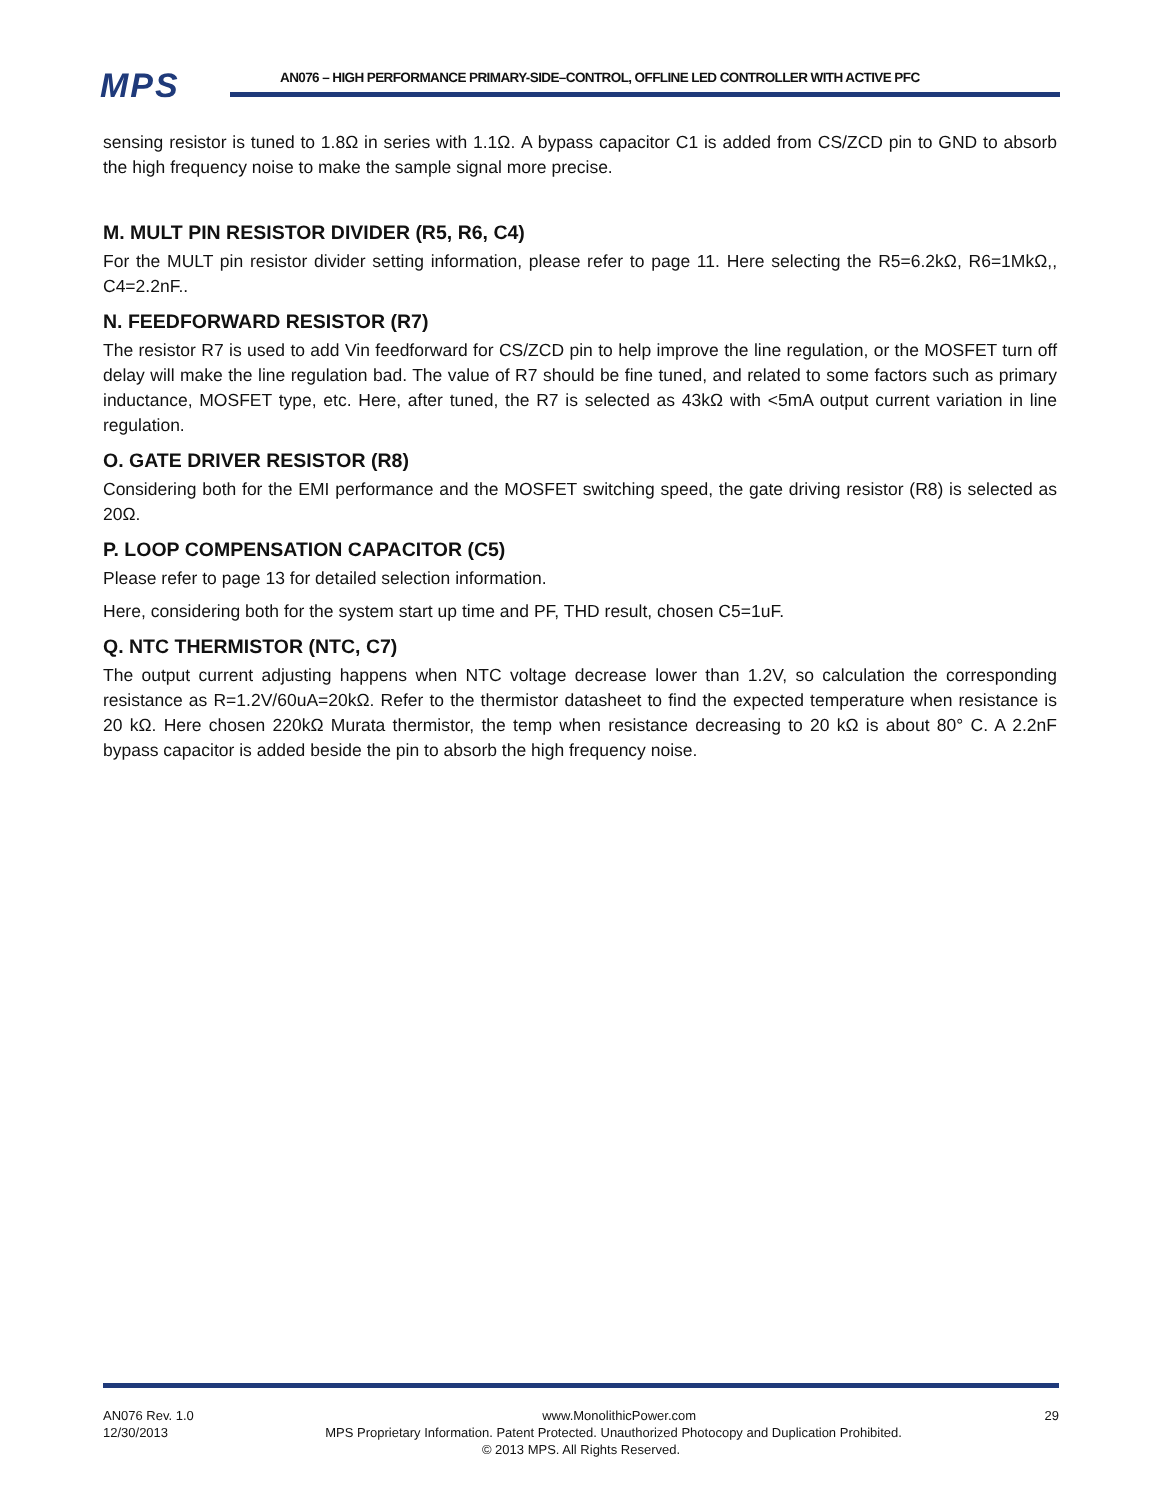MPS
AN076 – HIGH PERFORMANCE PRIMARY-SIDE–CONTROL, OFFLINE LED CONTROLLER WITH ACTIVE PFC
sensing resistor is tuned to 1.8Ω in series with 1.1Ω. A bypass capacitor C1 is added from CS/ZCD pin to GND to absorb the high frequency noise to make the sample signal more precise.
M. MULT PIN RESISTOR DIVIDER (R5, R6, C4)
For the MULT pin resistor divider setting information, please refer to page 11. Here selecting the R5=6.2kΩ, R6=1MkΩ,, C4=2.2nF..
N. FEEDFORWARD RESISTOR (R7)
The resistor R7 is used to add Vin feedforward for CS/ZCD pin to help improve the line regulation, or the MOSFET turn off delay will make the line regulation bad. The value of R7 should be fine tuned, and related to some factors such as primary inductance, MOSFET type, etc. Here, after tuned, the R7 is selected as 43kΩ with <5mA output current variation in line regulation.
O. GATE DRIVER RESISTOR (R8)
Considering both for the EMI performance and the MOSFET switching speed, the gate driving resistor (R8) is selected as 20Ω.
P. LOOP COMPENSATION CAPACITOR (C5)
Please refer to page 13 for detailed selection information.
Here, considering both for the system start up time and PF, THD result, chosen C5=1uF.
Q. NTC THERMISTOR (NTC, C7)
The output current adjusting happens when NTC voltage decrease lower than 1.2V, so calculation the corresponding resistance as R=1.2V/60uA=20kΩ. Refer to the thermistor datasheet to find the expected temperature when resistance is 20 kΩ. Here chosen 220kΩ Murata thermistor, the temp when resistance decreasing to 20 kΩ is about 80° C. A 2.2nF bypass capacitor is added beside the pin to absorb the high frequency noise.
AN076 Rev. 1.0 www.MonolithicPower.com 29
12/30/2013 MPS Proprietary Information. Patent Protected. Unauthorized Photocopy and Duplication Prohibited.
© 2013 MPS. All Rights Reserved.